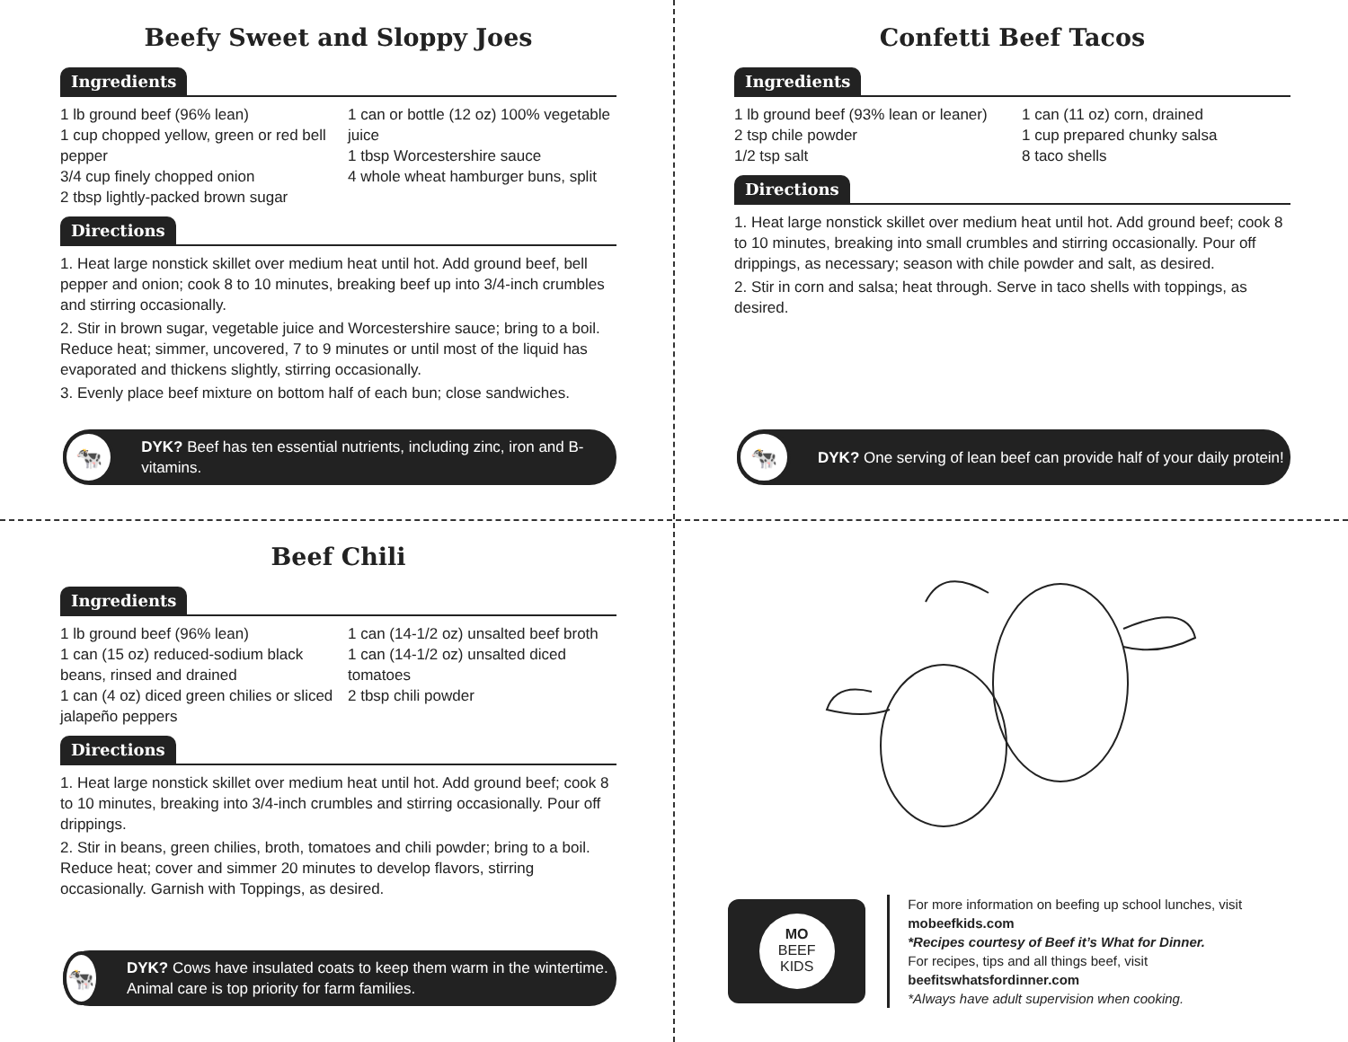Beefy Sweet and Sloppy Joes
Ingredients
1 lb ground beef (96% lean)
1 cup chopped yellow, green or red bell pepper
3/4 cup finely chopped onion
2 tbsp lightly-packed brown sugar
1 can or bottle (12 oz) 100% vegetable juice
1 tbsp Worcestershire sauce
4 whole wheat hamburger buns, split
Directions
1. Heat large nonstick skillet over medium heat until hot. Add ground beef, bell pepper and onion; cook 8 to 10 minutes, breaking beef up into 3/4-inch crumbles and stirring occasionally.
2. Stir in brown sugar, vegetable juice and Worcestershire sauce; bring to a boil. Reduce heat; simmer, uncovered, 7 to 9 minutes or until most of the liquid has evaporated and thickens slightly, stirring occasionally.
3. Evenly place beef mixture on bottom half of each bun; close sandwiches.
🐄
DYK? Beef has ten essential nutrients, including zinc, iron and B-vitamins.
Confetti Beef Tacos
Ingredients
1 lb ground beef (93% lean or leaner)
2 tsp chile powder
1/2 tsp salt
1 can (11 oz) corn, drained
1 cup prepared chunky salsa
8 taco shells
Directions
1. Heat large nonstick skillet over medium heat until hot. Add ground beef; cook 8 to 10 minutes, breaking into small crumbles and stirring occasionally. Pour off drippings, as necessary; season with chile powder and salt, as desired.
2. Stir in corn and salsa; heat through. Serve in taco shells with toppings, as desired.
🐄
DYK? One serving of lean beef can provide half of your daily protein!
Beef Chili
Ingredients
1 lb ground beef (96% lean)
1 can (15 oz) reduced-sodium black beans, rinsed and drained
1 can (4 oz) diced green chilies or sliced jalapeño peppers
1 can (14-1/2 oz) unsalted beef broth
1 can (14-1/2 oz) unsalted diced tomatoes
2 tbsp chili powder
Directions
1. Heat large nonstick skillet over medium heat until hot. Add ground beef; cook 8 to 10 minutes, breaking into 3/4-inch crumbles and stirring occasionally. Pour off drippings.
2. Stir in beans, green chilies, broth, tomatoes and chili powder; bring to a boil. Reduce heat; cover and simmer 20 minutes to develop flavors, stirring occasionally. Garnish with Toppings, as desired.
🐄
DYK? Cows have insulated coats to keep them warm in the wintertime. Animal care is top priority for farm families.
MO
BEEF
KIDS
For more information on beefing up school lunches, visit mobeefkids.com
*Recipes courtesy of Beef it’s What for Dinner.
For recipes, tips and all things beef, visit
beefitswhatsfordinner.com
*Always have adult supervision when cooking.